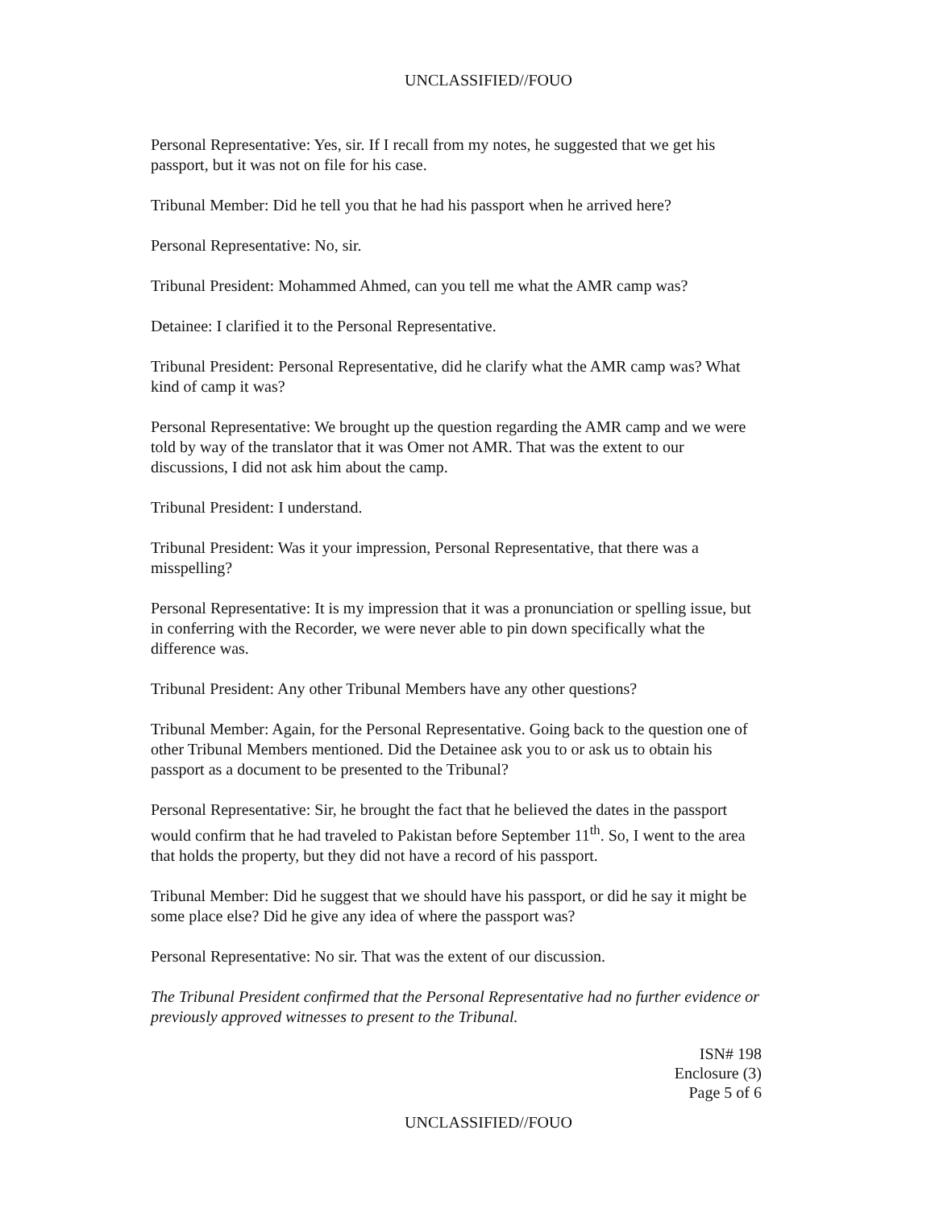UNCLASSIFIED//FOUO
Personal Representative: Yes, sir. If I recall from my notes, he suggested that we get his passport, but it was not on file for his case.
Tribunal Member: Did he tell you that he had his passport when he arrived here?
Personal Representative: No, sir.
Tribunal President: Mohammed Ahmed, can you tell me what the AMR camp was?
Detainee: I clarified it to the Personal Representative.
Tribunal President: Personal Representative, did he clarify what the AMR camp was? What kind of camp it was?
Personal Representative: We brought up the question regarding the AMR camp and we were told by way of the translator that it was Omer not AMR. That was the extent to our discussions, I did not ask him about the camp.
Tribunal President: I understand.
Tribunal President: Was it your impression, Personal Representative, that there was a misspelling?
Personal Representative: It is my impression that it was a pronunciation or spelling issue, but in conferring with the Recorder, we were never able to pin down specifically what the difference was.
Tribunal President: Any other Tribunal Members have any other questions?
Tribunal Member: Again, for the Personal Representative. Going back to the question one of other Tribunal Members mentioned. Did the Detainee ask you to or ask us to obtain his passport as a document to be presented to the Tribunal?
Personal Representative: Sir, he brought the fact that he believed the dates in the passport would confirm that he had traveled to Pakistan before September 11<sup>th</sup>. So, I went to the area that holds the property, but they did not have a record of his passport.
Tribunal Member: Did he suggest that we should have his passport, or did he say it might be some place else? Did he give any idea of where the passport was?
Personal Representative: No sir. That was the extent of our discussion.
The Tribunal President confirmed that the Personal Representative had no further evidence or previously approved witnesses to present to the Tribunal.
ISN# 198
Enclosure (3)
Page 5 of 6
UNCLASSIFIED//FOUO